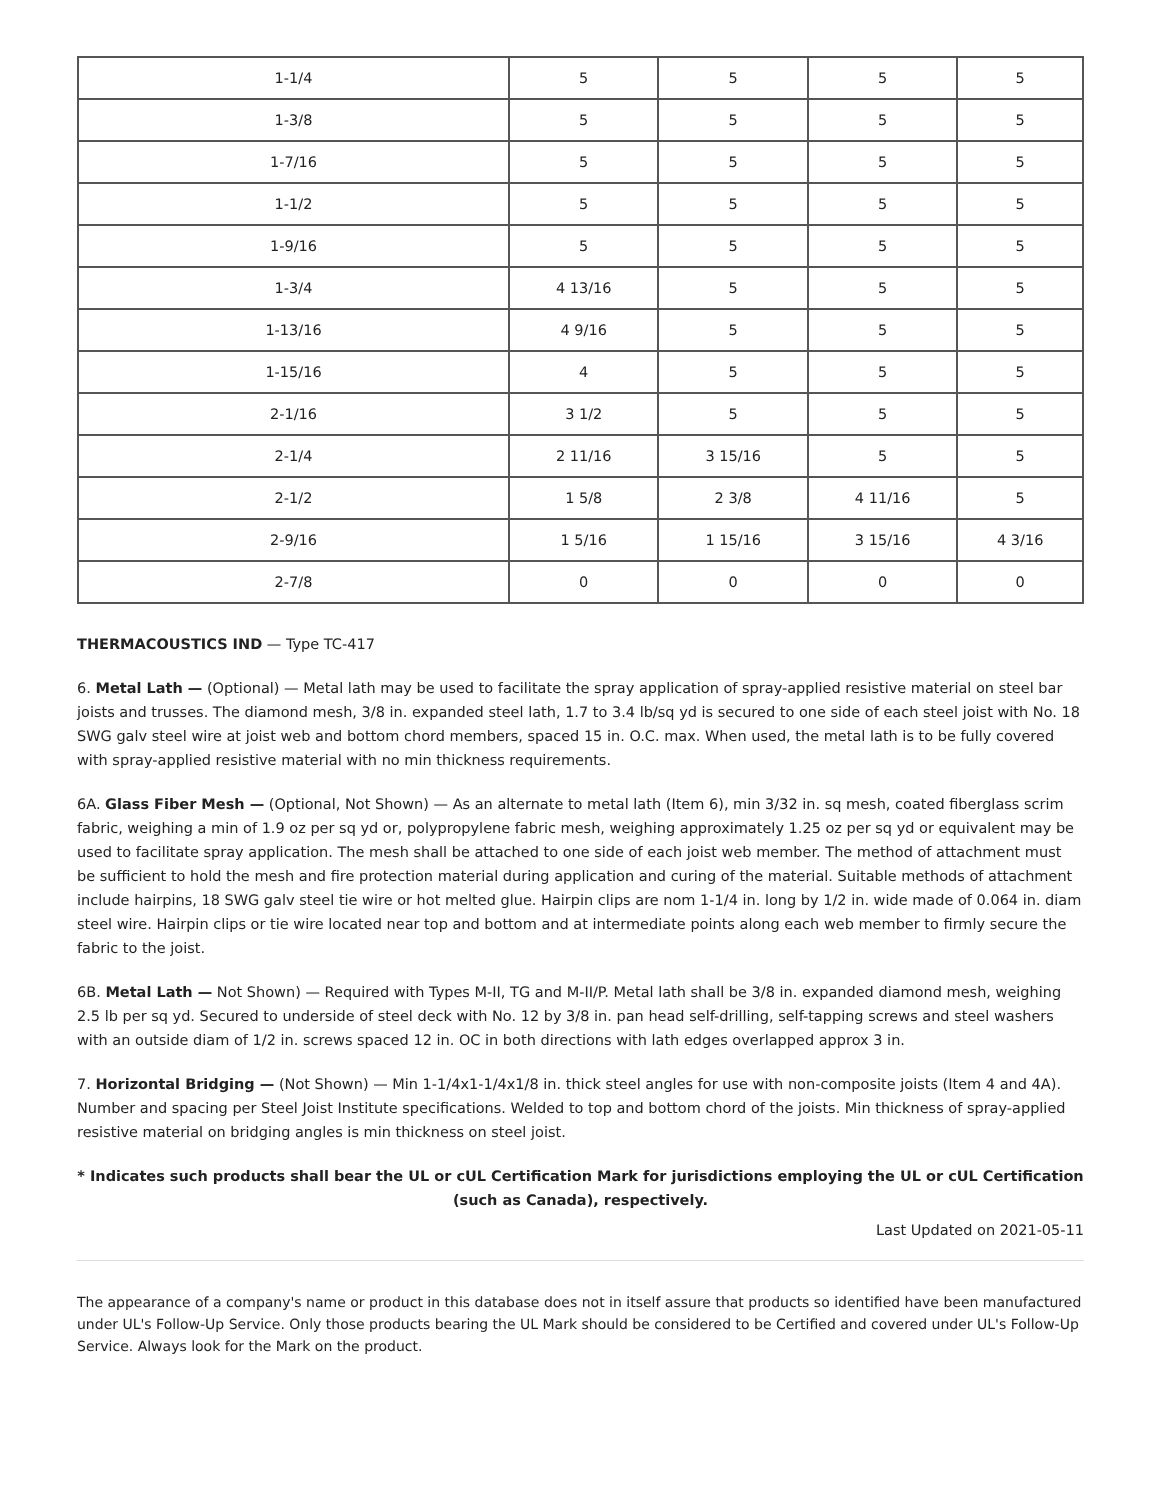| 1-1/4 | 5 | 5 | 5 | 5 |
| 1-3/8 | 5 | 5 | 5 | 5 |
| 1-7/16 | 5 | 5 | 5 | 5 |
| 1-1/2 | 5 | 5 | 5 | 5 |
| 1-9/16 | 5 | 5 | 5 | 5 |
| 1-3/4 | 4 13/16 | 5 | 5 | 5 |
| 1-13/16 | 4 9/16 | 5 | 5 | 5 |
| 1-15/16 | 4 | 5 | 5 | 5 |
| 2-1/16 | 3 1/2 | 5 | 5 | 5 |
| 2-1/4 | 2 11/16 | 3 15/16 | 5 | 5 |
| 2-1/2 | 1 5/8 | 2 3/8 | 4 11/16 | 5 |
| 2-9/16 | 1 5/16 | 1 15/16 | 3 15/16 | 4 3/16 |
| 2-7/8 | 0 | 0 | 0 | 0 |
THERMACOUSTICS IND — Type TC-417
6. Metal Lath — (Optional) — Metal lath may be used to facilitate the spray application of spray-applied resistive material on steel bar joists and trusses. The diamond mesh, 3/8 in. expanded steel lath, 1.7 to 3.4 lb/sq yd is secured to one side of each steel joist with No. 18 SWG galv steel wire at joist web and bottom chord members, spaced 15 in. O.C. max. When used, the metal lath is to be fully covered with spray-applied resistive material with no min thickness requirements.
6A. Glass Fiber Mesh — (Optional, Not Shown) — As an alternate to metal lath (Item 6), min 3/32 in. sq mesh, coated fiberglass scrim fabric, weighing a min of 1.9 oz per sq yd or, polypropylene fabric mesh, weighing approximately 1.25 oz per sq yd or equivalent may be used to facilitate spray application. The mesh shall be attached to one side of each joist web member. The method of attachment must be sufficient to hold the mesh and fire protection material during application and curing of the material. Suitable methods of attachment include hairpins, 18 SWG galv steel tie wire or hot melted glue. Hairpin clips are nom 1-1/4 in. long by 1/2 in. wide made of 0.064 in. diam steel wire. Hairpin clips or tie wire located near top and bottom and at intermediate points along each web member to firmly secure the fabric to the joist.
6B. Metal Lath — Not Shown) — Required with Types M-II, TG and M-II/P. Metal lath shall be 3/8 in. expanded diamond mesh, weighing 2.5 lb per sq yd. Secured to underside of steel deck with No. 12 by 3/8 in. pan head self-drilling, self-tapping screws and steel washers with an outside diam of 1/2 in. screws spaced 12 in. OC in both directions with lath edges overlapped approx 3 in.
7. Horizontal Bridging — (Not Shown) — Min 1-1/4x1-1/4x1/8 in. thick steel angles for use with non-composite joists (Item 4 and 4A). Number and spacing per Steel Joist Institute specifications. Welded to top and bottom chord of the joists. Min thickness of spray-applied resistive material on bridging angles is min thickness on steel joist.
* Indicates such products shall bear the UL or cUL Certification Mark for jurisdictions employing the UL or cUL Certification (such as Canada), respectively.
Last Updated on 2021-05-11
The appearance of a company's name or product in this database does not in itself assure that products so identified have been manufactured under UL's Follow-Up Service. Only those products bearing the UL Mark should be considered to be Certified and covered under UL's Follow-Up Service. Always look for the Mark on the product.